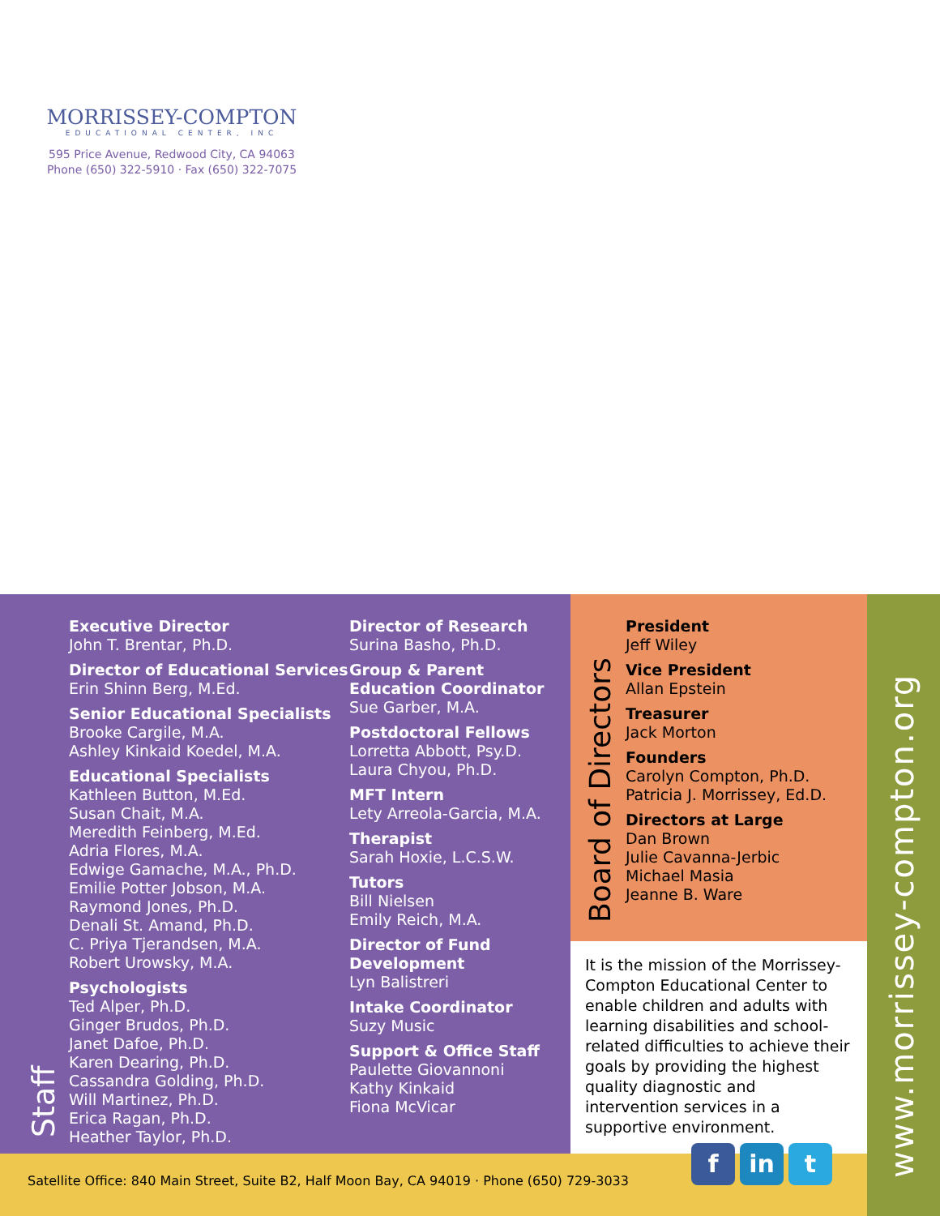MORRISSEY-COMPTON
EDUCATIONAL CENTER, INC
595 Price Avenue, Redwood City, CA 94063
Phone (650) 322-5910 · Fax (650) 322-7075
Staff
Executive Director
John T. Brentar, Ph.D.
Director of Educational Services
Erin Shinn Berg, M.Ed.
Senior Educational Specialists
Brooke Cargile, M.A.
Ashley Kinkaid Koedel, M.A.
Educational Specialists
Kathleen Button, M.Ed.
Susan Chait, M.A.
Meredith Feinberg, M.Ed.
Adria Flores, M.A.
Edwige Gamache, M.A., Ph.D.
Emilie Potter Jobson, M.A.
Raymond Jones, Ph.D.
Denali St. Amand, Ph.D.
C. Priya Tjerandsen, M.A.
Robert Urowsky, M.A.
Psychologists
Ted Alper, Ph.D.
Ginger Brudos, Ph.D.
Janet Dafoe, Ph.D.
Karen Dearing, Ph.D.
Cassandra Golding, Ph.D.
Will Martinez, Ph.D.
Erica Ragan, Ph.D.
Heather Taylor, Ph.D.
Director of Research
Surina Basho, Ph.D.
Group & Parent
Education Coordinator
Sue Garber, M.A.
Postdoctoral Fellows
Lorretta Abbott, Psy.D.
Laura Chyou, Ph.D.
MFT Intern
Lety Arreola-Garcia, M.A.
Therapist
Sarah Hoxie, L.C.S.W.
Tutors
Bill Nielsen
Emily Reich, M.A.
Director of Fund
Development
Lyn Balistreri
Intake Coordinator
Suzy Music
Support & Office Staff
Paulette Giovannoni
Kathy Kinkaid
Fiona McVicar
Board of Directors
President
Jeff Wiley
Vice President
Allan Epstein
Treasurer
Jack Morton
Founders
Carolyn Compton, Ph.D.
Patricia J. Morrissey, Ed.D.
Directors at Large
Dan Brown
Julie Cavanna-Jerbic
Michael Masia
Jeanne B. Ware
It is the mission of the Morrissey-Compton Educational Center to enable children and adults with learning disabilities and school-related difficulties to achieve their goals by providing the highest quality diagnostic and intervention services in a supportive environment.
www.morrissey-compton.org
Satellite Office: 840 Main Street, Suite B2, Half Moon Bay, CA 94019 · Phone (650) 729-3033
fin t